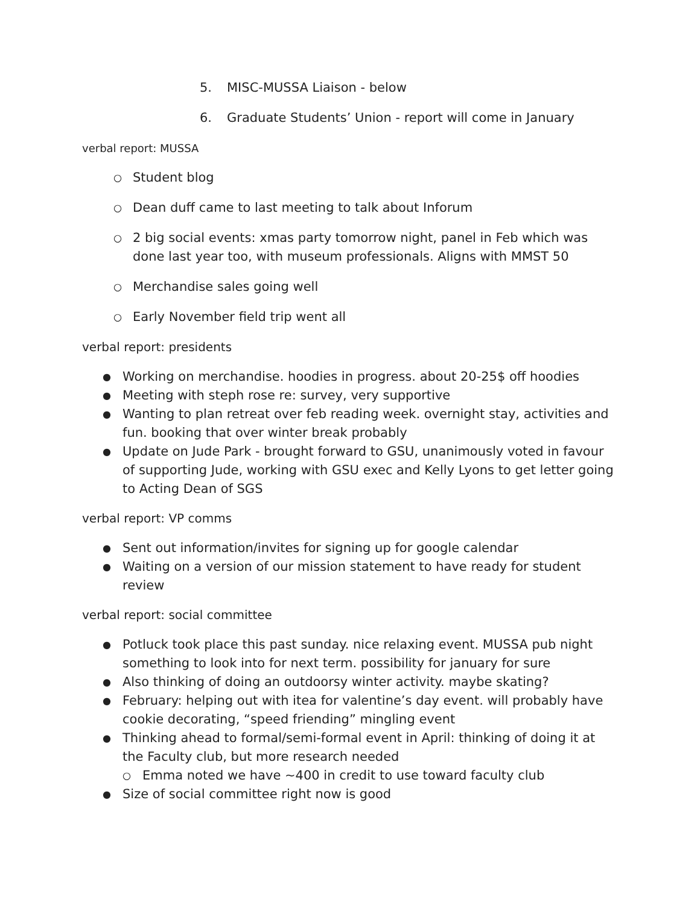5. MISC-MUSSA Liaison - below
6. Graduate Students’ Union - report will come in January
verbal report: MUSSA
○ Student blog
○ Dean duff came to last meeting to talk about Inforum
○ 2 big social events: xmas party tomorrow night, panel in Feb which was done last year too, with museum professionals. Aligns with MMST 50
○ Merchandise sales going well
○ Early November field trip went all
verbal report: presidents
● Working on merchandise. hoodies in progress. about 20-25$ off hoodies
● Meeting with steph rose re: survey, very supportive
● Wanting to plan retreat over feb reading week. overnight stay, activities and fun. booking that over winter break probably
● Update on Jude Park - brought forward to GSU, unanimously voted in favour of supporting Jude, working with GSU exec and Kelly Lyons to get letter going to Acting Dean of SGS
verbal report: VP comms
● Sent out information/invites for signing up for google calendar
● Waiting on a version of our mission statement to have ready for student review
verbal report: social committee
● Potluck took place this past sunday. nice relaxing event. MUSSA pub night something to look into for next term. possibility for january for sure
● Also thinking of doing an outdoorsy winter activity. maybe skating?
● February: helping out with itea for valentine’s day event. will probably have cookie decorating, “speed friending” mingling event
● Thinking ahead to formal/semi-formal event in April: thinking of doing it at the Faculty club, but more research needed
○ Emma noted we have ~400 in credit to use toward faculty club
● Size of social committee right now is good